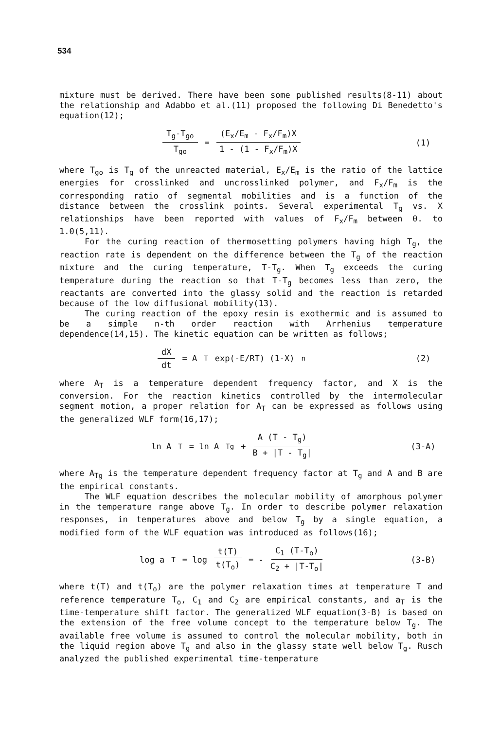534
mixture must be derived. There have been some published results(8-11) about the relationship and Adabbo et al.(11) proposed the following Di Benedetto's equation(12);
T<sub>g</sub>-T<sub>go</sub> T<sub>go</sub> = (E<sub>x</sub>/E<sub>m</sub> - F<sub>x</sub>/F<sub>m</sub>)X 1 - (1 - F<sub>x</sub>/F<sub>m</sub>)X
(1)
where T<sub>go</sub> is T<sub>g</sub> of the unreacted material, E<sub>x</sub>/E<sub>m</sub> is the ratio of the lattice energies for crosslinked and uncrosslinked polymer, and F<sub>x</sub>/F<sub>m</sub> is the corresponding ratio of segmental mobilities and is a function of the distance between the crosslink points. Several experimental T<sub>g</sub> vs. X relationships have been reported with values of F<sub>x</sub>/F<sub>m</sub> between 0. to 1.0(5,11).
For the curing reaction of thermosetting polymers having high T<sub>g</sub>, the reaction rate is dependent on the difference between the T<sub>g</sub> of the reaction mixture and the curing temperature, T-T<sub>g</sub>. When T<sub>g</sub> exceeds the curing temperature during the reaction so that T-T<sub>g</sub> becomes less than zero, the reactants are converted into the glassy solid and the reaction is retarded because of the low diffusional mobility(13).
The curing reaction of the epoxy resin is exothermic and is assumed to be a simple n-th order reaction with Arrhenius temperature dependence(14,15). The kinetic equation can be written as follows;
dX dt = A<sub>T</sub> exp(-E/RT) (1-X)<sup>n</sup> (2)
where A<sub>T</sub> is a temperature dependent frequency factor, and X is the conversion. For the reaction kinetics controlled by the intermolecular segment motion, a proper relation for A<sub>T</sub> can be expressed as follows using the generalized WLF form(16,17);
ln A<sub>T</sub> = ln A<sub>Tg</sub> + A (T - T<sub>g</sub>) B + |T - T<sub>g</sub>|
(3-A)
where A<sub>Tg</sub> is the temperature dependent frequency factor at T<sub>g</sub> and A and B are the empirical constants.
The WLF equation describes the molecular mobility of amorphous polymer in the temperature range above T<sub>g</sub>. In order to describe polymer relaxation responses, in temperatures above and below T<sub>g</sub> by a single equation, a modified form of the WLF equation was introduced as follows(16);
log a<sub>T</sub> = log t(T) t(T<sub>o</sub>) = - C<sub>1</sub> (T-T<sub>o</sub>) C<sub>2</sub> + |T-T<sub>o</sub>|
(3-B)
where t(T) and t(T<sub>o</sub>) are the polymer relaxation times at temperature T and reference temperature T<sub>o</sub>, C<sub>1</sub> and C<sub>2</sub> are empirical constants, and a<sub>T</sub> is the time-temperature shift factor. The generalized WLF equation(3-B) is based on the extension of the free volume concept to the temperature below T<sub>g</sub>. The available free volume is assumed to control the molecular mobility, both in the liquid region above T<sub>g</sub> and also in the glassy state well below T<sub>g</sub>. Rusch analyzed the published experimental time-temperature